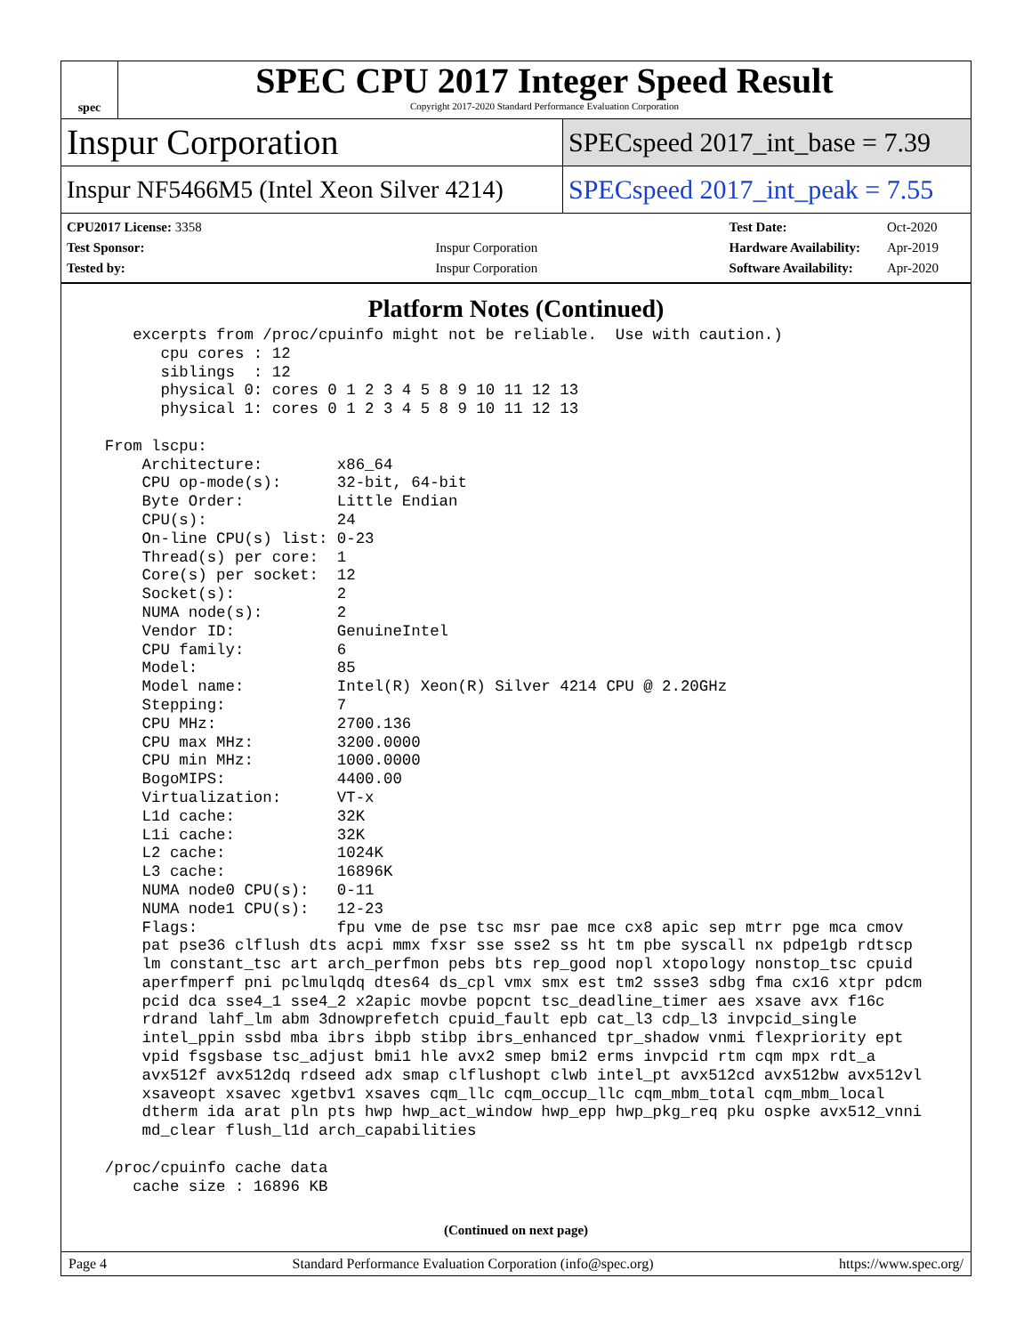spec
SPEC CPU 2017 Integer Speed Result
Copyright 2017-2020 Standard Performance Evaluation Corporation
Inspur Corporation
SPECspeed 2017_int_base = 7.39
Inspur NF5466M5 (Intel Xeon Silver 4214)
SPECspeed 2017_int_peak = 7.55
| CPU2017 License: 3358 | |
| Test Sponsor: | Inspur Corporation |
| Tested by: | Inspur Corporation |
| Test Date: | Oct-2020 |
| Hardware Availability: | Apr-2019 |
| Software Availability: | Apr-2020 |
Platform Notes (Continued)
     excerpts from /proc/cpuinfo might not be reliable.  Use with caution.)
        cpu cores : 12
        siblings  : 12
        physical 0: cores 0 1 2 3 4 5 8 9 10 11 12 13
        physical 1: cores 0 1 2 3 4 5 8 9 10 11 12 13

  From lscpu:
      Architecture:        x86_64
      CPU op-mode(s):      32-bit, 64-bit
      Byte Order:          Little Endian
      CPU(s):              24
      On-line CPU(s) list: 0-23
      Thread(s) per core:  1
      Core(s) per socket:  12
      Socket(s):           2
      NUMA node(s):        2
      Vendor ID:           GenuineIntel
      CPU family:          6
      Model:               85
      Model name:          Intel(R) Xeon(R) Silver 4214 CPU @ 2.20GHz
      Stepping:            7
      CPU MHz:             2700.136
      CPU max MHz:         3200.0000
      CPU min MHz:         1000.0000
      BogoMIPS:            4400.00
      Virtualization:      VT-x
      L1d cache:           32K
      L1i cache:           32K
      L2 cache:            1024K
      L3 cache:            16896K
      NUMA node0 CPU(s):   0-11
      NUMA node1 CPU(s):   12-23
      Flags:               fpu vme de pse tsc msr pae mce cx8 apic sep mtrr pge mca cmov
      pat pse36 clflush dts acpi mmx fxsr sse sse2 ss ht tm pbe syscall nx pdpe1gb rdtscp
      lm constant_tsc art arch_perfmon pebs bts rep_good nopl xtopology nonstop_tsc cpuid
      aperfmperf pni pclmulqdq dtes64 ds_cpl vmx smx est tm2 ssse3 sdbg fma cx16 xtpr pdcm
      pcid dca sse4_1 sse4_2 x2apic movbe popcnt tsc_deadline_timer aes xsave avx f16c
      rdrand lahf_lm abm 3dnowprefetch cpuid_fault epb cat_l3 cdp_l3 invpcid_single
      intel_ppin ssbd mba ibrs ibpb stibp ibrs_enhanced tpr_shadow vnmi flexpriority ept
      vpid fsgsbase tsc_adjust bmi1 hle avx2 smep bmi2 erms invpcid rtm cqm mpx rdt_a
      avx512f avx512dq rdseed adx smap clflushopt clwb intel_pt avx512cd avx512bw avx512vl
      xsaveopt xsavec xgetbv1 xsaves cqm_llc cqm_occup_llc cqm_mbm_total cqm_mbm_local
      dtherm ida arat pln pts hwp hwp_act_window hwp_epp hwp_pkg_req pku ospke avx512_vnni
      md_clear flush_l1d arch_capabilities

  /proc/cpuinfo cache data
     cache size : 16896 KB
(Continued on next page)
Page 4 Standard Performance Evaluation Corporation (info@spec.org) https://www.spec.org/